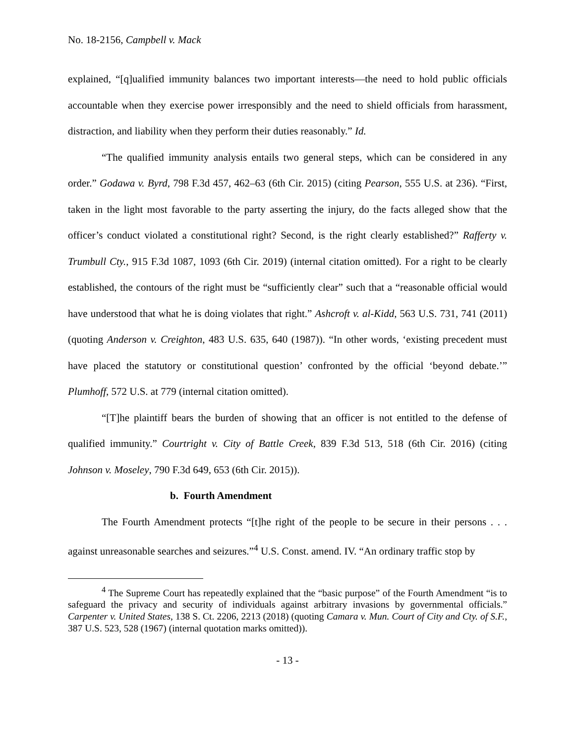No. 18-2156, Campbell v. Mack
explained, “[q]ualified immunity balances two important interests—the need to hold public officials accountable when they exercise power irresponsibly and the need to shield officials from harassment, distraction, and liability when they perform their duties reasonably.” Id.
“The qualified immunity analysis entails two general steps, which can be considered in any order.” Godawa v. Byrd, 798 F.3d 457, 462–63 (6th Cir. 2015) (citing Pearson, 555 U.S. at 236). “First, taken in the light most favorable to the party asserting the injury, do the facts alleged show that the officer’s conduct violated a constitutional right? Second, is the right clearly established?” Rafferty v. Trumbull Cty., 915 F.3d 1087, 1093 (6th Cir. 2019) (internal citation omitted). For a right to be clearly established, the contours of the right must be “sufficiently clear” such that a “reasonable official would have understood that what he is doing violates that right.” Ashcroft v. al-Kidd, 563 U.S. 731, 741 (2011) (quoting Anderson v. Creighton, 483 U.S. 635, 640 (1987)). “In other words, ‘existing precedent must have placed the statutory or constitutional question’ confronted by the official ‘beyond debate.’” Plumhoff, 572 U.S. at 779 (internal citation omitted).
“[T]he plaintiff bears the burden of showing that an officer is not entitled to the defense of qualified immunity.” Courtright v. City of Battle Creek, 839 F.3d 513, 518 (6th Cir. 2016) (citing Johnson v. Moseley, 790 F.3d 649, 653 (6th Cir. 2015)).
b. Fourth Amendment
The Fourth Amendment protects “[t]he right of the people to be secure in their persons . . . against unreasonable searches and seizures.”<sup>4</sup> U.S. Const. amend. IV. “An ordinary traffic stop by
<sup>4</sup> The Supreme Court has repeatedly explained that the “basic purpose” of the Fourth Amendment “is to safeguard the privacy and security of individuals against arbitrary invasions by governmental officials.” Carpenter v. United States, 138 S. Ct. 2206, 2213 (2018) (quoting Camara v. Mun. Court of City and Cty. of S.F., 387 U.S. 523, 528 (1967) (internal quotation marks omitted)).
- 13 -